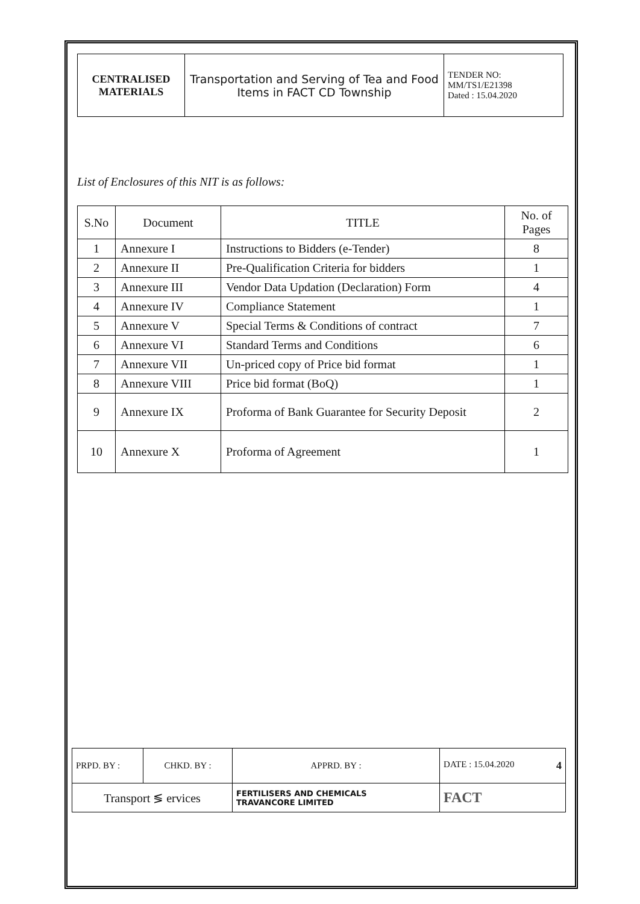| CENTRALISED MATERIALS | Transportation and Serving of Tea and Food Items in FACT CD Township | TENDER NO: MM/TS1/E21398 Dated : 15.04.2020 |
List of Enclosures of this NIT is as follows:
| S.No | Document | TITLE | No. of Pages |
| 1 | Annexure I | Instructions to Bidders (e-Tender) | 8 |
| 2 | Annexure II | Pre-Qualification Criteria for bidders | 1 |
| 3 | Annexure III | Vendor Data Updation (Declaration) Form | 4 |
| 4 | Annexure IV | Compliance Statement | 1 |
| 5 | Annexure V | Special Terms & Conditions of contract | 7 |
| 6 | Annexure VI | Standard Terms and Conditions | 6 |
| 7 | Annexure VII | Un-priced copy of Price bid format | 1 |
| 8 | Annexure VIII | Price bid format (BoQ) | 1 |
| 9 | Annexure IX | Proforma of Bank Guarantee for Security Deposit | 2 |
| 10 | Annexure X | Proforma of Agreement | 1 |
| PRPD. BY : | CHKD. BY : | APPRD. BY : | DATE : 15.04.2020 4 |
| Transport ≶ ervices | | FERTILISERS AND CHEMICALS TRAVANCORE LIMITED | FACT |